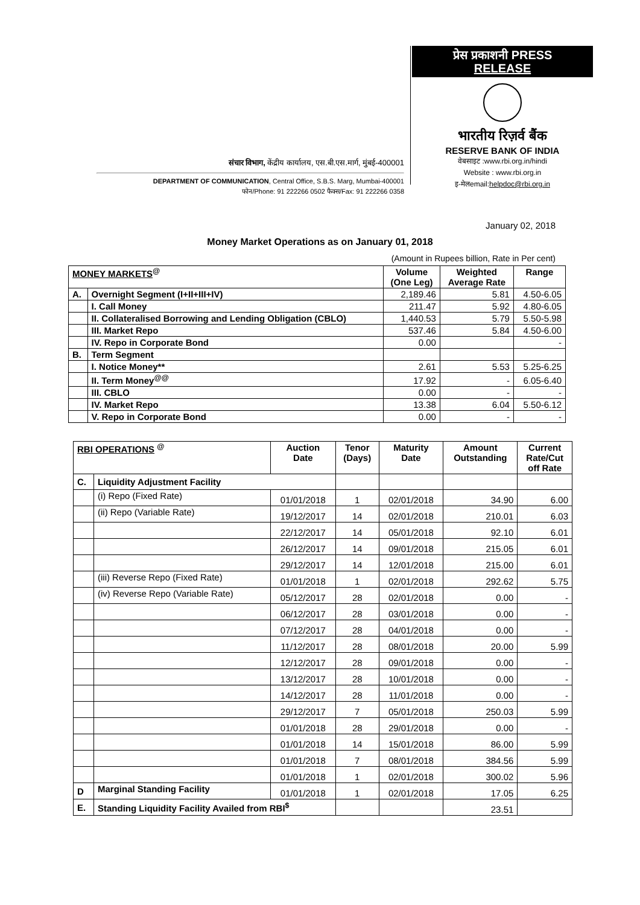संचार विभाग, केंद्रीय कार्यालय, एस.बी.एस.मार्ग, मुंबई-400001
DEPARTMENT OF COMMUNICATION, Central Office, S.B.S. Marg, Mumbai-400001
फोन/Phone: 91 222266 0502 फैक्स/Fax: 91 222266 0358
प्रेस प्रकाशनी PRESS
RELEASE
भारतीय रिज़र्व बैंक
RESERVE BANK OF INDIA
वेबसाइट :www.rbi.org.in/hindi
Website : www.rbi.org.in
इ-मेलemail:helpdoc@rbi.org.in
January 02, 2018
Money Market Operations as on January 01, 2018
(Amount in Rupees billion, Rate in Per cent)
| MONEY MARKETS<sup>@</sup> | | Volume (One Leg) | Weighted Average Rate | Range |
| --- | --- | --- | --- | --- |
| A. | Overnight Segment (I+II+III+IV) | 2,189.46 | 5.81 | 4.50-6.05 |
| | I. Call Money | 211.47 | 5.92 | 4.80-6.05 |
| | II. Collateralised Borrowing and Lending Obligation (CBLO) | 1,440.53 | 5.79 | 5.50-5.98 |
| | III. Market Repo | 537.46 | 5.84 | 4.50-6.00 |
| | IV. Repo in Corporate Bond | 0.00 | | - |
| B. | Term Segment | | | |
| | I. Notice Money** | 2.61 | 5.53 | 5.25-6.25 |
| | II. Term Money<sup>@@</sup> | 17.92 | - | 6.05-6.40 |
| | III. CBLO | 0.00 | - | - |
| | IV. Market Repo | 13.38 | 6.04 | 5.50-6.12 |
| | V. Repo in Corporate Bond | 0.00 | - | - |
| RBI OPERATIONS <sup>@</sup> | | Auction Date | Tenor (Days) | Maturity Date | Amount Outstanding | Current Rate/Cut off Rate |
| --- | --- | --- | --- | --- | --- | --- |
| C. | Liquidity Adjustment Facility | | | | | |
| | (i) Repo (Fixed Rate) | 01/01/2018 | 1 | 02/01/2018 | 34.90 | 6.00 |
| | (ii) Repo (Variable Rate) | 19/12/2017 | 14 | 02/01/2018 | 210.01 | 6.03 |
| | | 22/12/2017 | 14 | 05/01/2018 | 92.10 | 6.01 |
| | | 26/12/2017 | 14 | 09/01/2018 | 215.05 | 6.01 |
| | | 29/12/2017 | 14 | 12/01/2018 | 215.00 | 6.01 |
| | (iii) Reverse Repo (Fixed Rate) | 01/01/2018 | 1 | 02/01/2018 | 292.62 | 5.75 |
| | (iv) Reverse Repo (Variable Rate) | 05/12/2017 | 28 | 02/01/2018 | 0.00 | - |
| | | 06/12/2017 | 28 | 03/01/2018 | 0.00 | - |
| | | 07/12/2017 | 28 | 04/01/2018 | 0.00 | - |
| | | 11/12/2017 | 28 | 08/01/2018 | 20.00 | 5.99 |
| | | 12/12/2017 | 28 | 09/01/2018 | 0.00 | - |
| | | 13/12/2017 | 28 | 10/01/2018 | 0.00 | - |
| | | 14/12/2017 | 28 | 11/01/2018 | 0.00 | - |
| | | 29/12/2017 | 7 | 05/01/2018 | 250.03 | 5.99 |
| | | 01/01/2018 | 28 | 29/01/2018 | 0.00 | - |
| | | 01/01/2018 | 14 | 15/01/2018 | 86.00 | 5.99 |
| | | 01/01/2018 | 7 | 08/01/2018 | 384.56 | 5.99 |
| | | 01/01/2018 | 1 | 02/01/2018 | 300.02 | 5.96 |
| D | Marginal Standing Facility | 01/01/2018 | 1 | 02/01/2018 | 17.05 | 6.25 |
| E. | Standing Liquidity Facility Availed from RBI<sup>$</sup> | | | | 23.51 | |